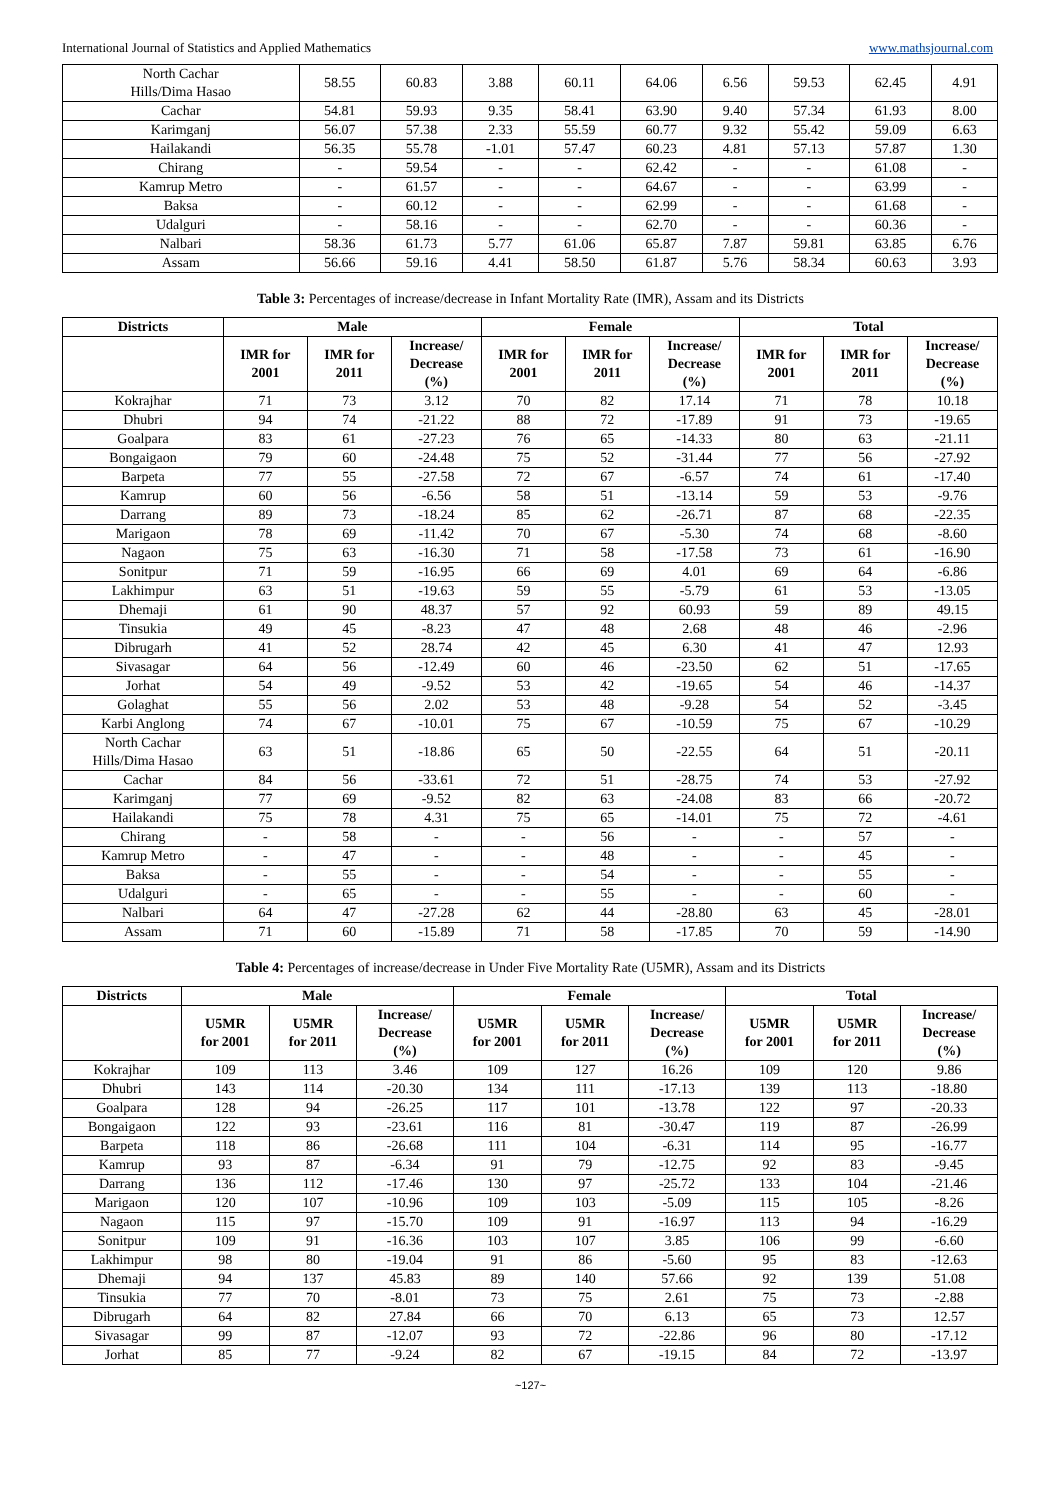International Journal of Statistics and Applied Mathematics www.mathsjournal.com
| North Cachar Hills/Dima Hasao | 58.55 | 60.83 | 3.88 | 60.11 | 64.06 | 6.56 | 59.53 | 62.45 | 4.91 |
| Cachar | 54.81 | 59.93 | 9.35 | 58.41 | 63.90 | 9.40 | 57.34 | 61.93 | 8.00 |
| Karimganj | 56.07 | 57.38 | 2.33 | 55.59 | 60.77 | 9.32 | 55.42 | 59.09 | 6.63 |
| Hailakandi | 56.35 | 55.78 | -1.01 | 57.47 | 60.23 | 4.81 | 57.13 | 57.87 | 1.30 |
| Chirang | - | 59.54 | - | - | 62.42 | - | - | 61.08 | - |
| Kamrup Metro | - | 61.57 | - | - | 64.67 | - | - | 63.99 | - |
| Baksa | - | 60.12 | - | - | 62.99 | - | - | 61.68 | - |
| Udalguri | - | 58.16 | - | - | 62.70 | - | - | 60.36 | - |
| Nalbari | 58.36 | 61.73 | 5.77 | 61.06 | 65.87 | 7.87 | 59.81 | 63.85 | 6.76 |
| Assam | 56.66 | 59.16 | 4.41 | 58.50 | 61.87 | 5.76 | 58.34 | 60.63 | 3.93 |
Table 3: Percentages of increase/decrease in Infant Mortality Rate (IMR), Assam and its Districts
| Districts | Male | | | Female | | | Total | | |
| --- | --- | --- | --- | --- | --- | --- | --- | --- | --- |
| | IMR for 2001 | IMR for 2011 | Increase/ Decrease (%) | IMR for 2001 | IMR for 2011 | Increase/ Decrease (%) | IMR for 2001 | IMR for 2011 | Increase/ Decrease (%) |
| Kokrajhar | 71 | 73 | 3.12 | 70 | 82 | 17.14 | 71 | 78 | 10.18 |
| Dhubri | 94 | 74 | -21.22 | 88 | 72 | -17.89 | 91 | 73 | -19.65 |
| Goalpara | 83 | 61 | -27.23 | 76 | 65 | -14.33 | 80 | 63 | -21.11 |
| Bongaigaon | 79 | 60 | -24.48 | 75 | 52 | -31.44 | 77 | 56 | -27.92 |
| Barpeta | 77 | 55 | -27.58 | 72 | 67 | -6.57 | 74 | 61 | -17.40 |
| Kamrup | 60 | 56 | -6.56 | 58 | 51 | -13.14 | 59 | 53 | -9.76 |
| Darrang | 89 | 73 | -18.24 | 85 | 62 | -26.71 | 87 | 68 | -22.35 |
| Marigaon | 78 | 69 | -11.42 | 70 | 67 | -5.30 | 74 | 68 | -8.60 |
| Nagaon | 75 | 63 | -16.30 | 71 | 58 | -17.58 | 73 | 61 | -16.90 |
| Sonitpur | 71 | 59 | -16.95 | 66 | 69 | 4.01 | 69 | 64 | -6.86 |
| Lakhimpur | 63 | 51 | -19.63 | 59 | 55 | -5.79 | 61 | 53 | -13.05 |
| Dhemaji | 61 | 90 | 48.37 | 57 | 92 | 60.93 | 59 | 89 | 49.15 |
| Tinsukia | 49 | 45 | -8.23 | 47 | 48 | 2.68 | 48 | 46 | -2.96 |
| Dibrugarh | 41 | 52 | 28.74 | 42 | 45 | 6.30 | 41 | 47 | 12.93 |
| Sivasagar | 64 | 56 | -12.49 | 60 | 46 | -23.50 | 62 | 51 | -17.65 |
| Jorhat | 54 | 49 | -9.52 | 53 | 42 | -19.65 | 54 | 46 | -14.37 |
| Golaghat | 55 | 56 | 2.02 | 53 | 48 | -9.28 | 54 | 52 | -3.45 |
| Karbi Anglong | 74 | 67 | -10.01 | 75 | 67 | -10.59 | 75 | 67 | -10.29 |
| North Cachar Hills/Dima Hasao | 63 | 51 | -18.86 | 65 | 50 | -22.55 | 64 | 51 | -20.11 |
| Cachar | 84 | 56 | -33.61 | 72 | 51 | -28.75 | 74 | 53 | -27.92 |
| Karimganj | 77 | 69 | -9.52 | 82 | 63 | -24.08 | 83 | 66 | -20.72 |
| Hailakandi | 75 | 78 | 4.31 | 75 | 65 | -14.01 | 75 | 72 | -4.61 |
| Chirang | - | 58 | - | - | 56 | - | - | 57 | - |
| Kamrup Metro | - | 47 | - | - | 48 | - | - | 45 | - |
| Baksa | - | 55 | - | - | 54 | - | - | 55 | - |
| Udalguri | - | 65 | - | - | 55 | - | - | 60 | - |
| Nalbari | 64 | 47 | -27.28 | 62 | 44 | -28.80 | 63 | 45 | -28.01 |
| Assam | 71 | 60 | -15.89 | 71 | 58 | -17.85 | 70 | 59 | -14.90 |
Table 4: Percentages of increase/decrease in Under Five Mortality Rate (U5MR), Assam and its Districts
| Districts | Male | | | Female | | | Total | | |
| --- | --- | --- | --- | --- | --- | --- | --- | --- | --- |
| | U5MR for 2001 | U5MR for 2011 | Increase/ Decrease (%) | U5MR for 2001 | U5MR for 2011 | Increase/ Decrease (%) | U5MR for 2001 | U5MR for 2011 | Increase/ Decrease (%) |
| Kokrajhar | 109 | 113 | 3.46 | 109 | 127 | 16.26 | 109 | 120 | 9.86 |
| Dhubri | 143 | 114 | -20.30 | 134 | 111 | -17.13 | 139 | 113 | -18.80 |
| Goalpara | 128 | 94 | -26.25 | 117 | 101 | -13.78 | 122 | 97 | -20.33 |
| Bongaigaon | 122 | 93 | -23.61 | 116 | 81 | -30.47 | 119 | 87 | -26.99 |
| Barpeta | 118 | 86 | -26.68 | 111 | 104 | -6.31 | 114 | 95 | -16.77 |
| Kamrup | 93 | 87 | -6.34 | 91 | 79 | -12.75 | 92 | 83 | -9.45 |
| Darrang | 136 | 112 | -17.46 | 130 | 97 | -25.72 | 133 | 104 | -21.46 |
| Marigaon | 120 | 107 | -10.96 | 109 | 103 | -5.09 | 115 | 105 | -8.26 |
| Nagaon | 115 | 97 | -15.70 | 109 | 91 | -16.97 | 113 | 94 | -16.29 |
| Sonitpur | 109 | 91 | -16.36 | 103 | 107 | 3.85 | 106 | 99 | -6.60 |
| Lakhimpur | 98 | 80 | -19.04 | 91 | 86 | -5.60 | 95 | 83 | -12.63 |
| Dhemaji | 94 | 137 | 45.83 | 89 | 140 | 57.66 | 92 | 139 | 51.08 |
| Tinsukia | 77 | 70 | -8.01 | 73 | 75 | 2.61 | 75 | 73 | -2.88 |
| Dibrugarh | 64 | 82 | 27.84 | 66 | 70 | 6.13 | 65 | 73 | 12.57 |
| Sivasagar | 99 | 87 | -12.07 | 93 | 72 | -22.86 | 96 | 80 | -17.12 |
| Jorhat | 85 | 77 | -9.24 | 82 | 67 | -19.15 | 84 | 72 | -13.97 |
~127~